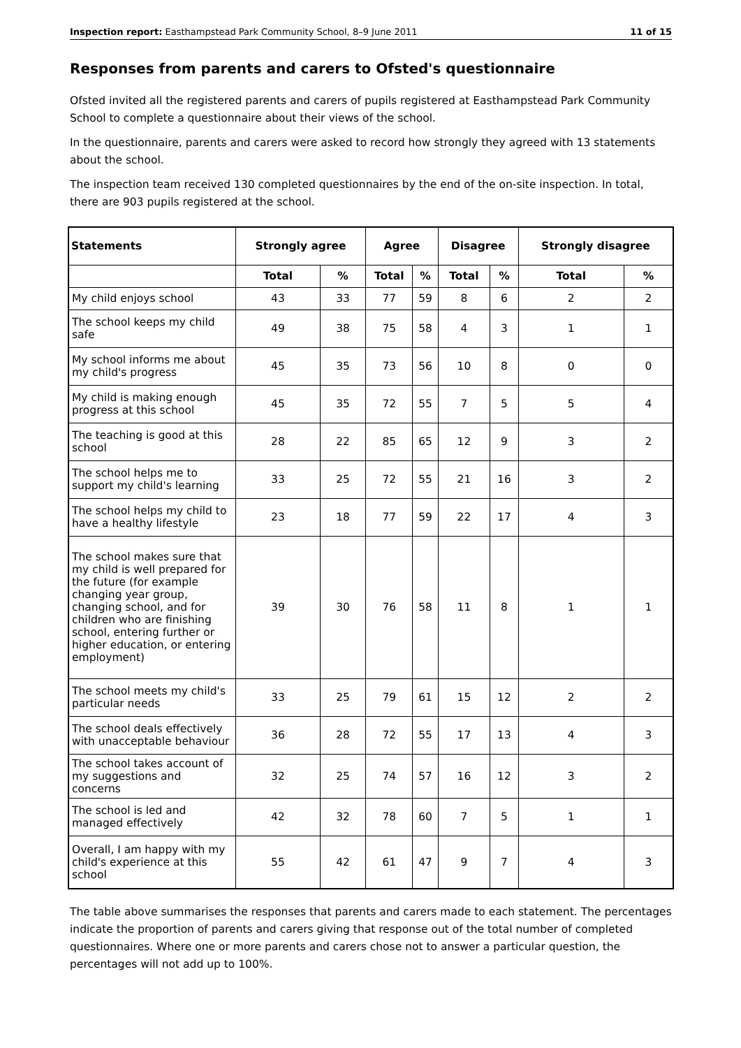Inspection report: Easthampstead Park Community School, 8–9 June 2011 11 of 15
Responses from parents and carers to Ofsted's questionnaire
Ofsted invited all the registered parents and carers of pupils registered at Easthampstead Park Community School to complete a questionnaire about their views of the school.
In the questionnaire, parents and carers were asked to record how strongly they agreed with 13 statements about the school.
The inspection team received 130 completed questionnaires by the end of the on-site inspection. In total, there are 903 pupils registered at the school.
| Statements | Strongly agree | | Agree | | Disagree | | Strongly disagree | |
| --- | --- | --- | --- | --- | --- | --- | --- | --- |
| | Total | % | Total | % | Total | % | Total | % |
| My child enjoys school | 43 | 33 | 77 | 59 | 8 | 6 | 2 | 2 |
| The school keeps my child safe | 49 | 38 | 75 | 58 | 4 | 3 | 1 | 1 |
| My school informs me about my child's progress | 45 | 35 | 73 | 56 | 10 | 8 | 0 | 0 |
| My child is making enough progress at this school | 45 | 35 | 72 | 55 | 7 | 5 | 5 | 4 |
| The teaching is good at this school | 28 | 22 | 85 | 65 | 12 | 9 | 3 | 2 |
| The school helps me to support my child's learning | 33 | 25 | 72 | 55 | 21 | 16 | 3 | 2 |
| The school helps my child to have a healthy lifestyle | 23 | 18 | 77 | 59 | 22 | 17 | 4 | 3 |
| The school makes sure that my child is well prepared for the future (for example changing year group, changing school, and for children who are finishing school, entering further or higher education, or entering employment) | 39 | 30 | 76 | 58 | 11 | 8 | 1 | 1 |
| The school meets my child's particular needs | 33 | 25 | 79 | 61 | 15 | 12 | 2 | 2 |
| The school deals effectively with unacceptable behaviour | 36 | 28 | 72 | 55 | 17 | 13 | 4 | 3 |
| The school takes account of my suggestions and concerns | 32 | 25 | 74 | 57 | 16 | 12 | 3 | 2 |
| The school is led and managed effectively | 42 | 32 | 78 | 60 | 7 | 5 | 1 | 1 |
| Overall, I am happy with my child's experience at this school | 55 | 42 | 61 | 47 | 9 | 7 | 4 | 3 |
The table above summarises the responses that parents and carers made to each statement. The percentages indicate the proportion of parents and carers giving that response out of the total number of completed questionnaires. Where one or more parents and carers chose not to answer a particular question, the percentages will not add up to 100%.